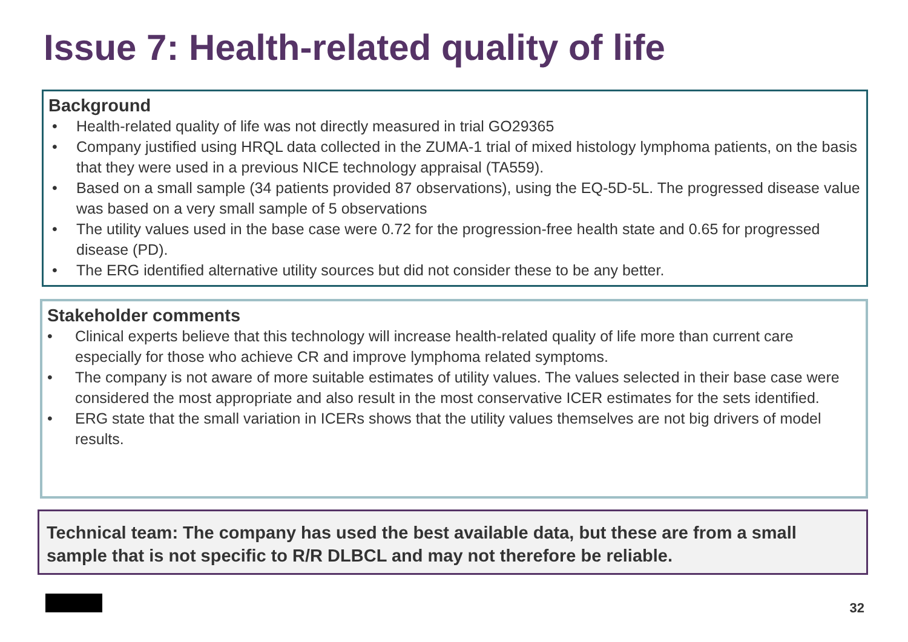Issue 7: Health-related quality of life
Background
• Health-related quality of life was not directly measured in trial GO29365
• Company justified using HRQL data collected in the ZUMA-1 trial of mixed histology lymphoma patients, on the basis that they were used in a previous NICE technology appraisal (TA559).
• Based on a small sample (34 patients provided 87 observations), using the EQ-5D-5L. The progressed disease value was based on a very small sample of 5 observations
• The utility values used in the base case were 0.72 for the progression-free health state and 0.65 for progressed disease (PD).
• The ERG identified alternative utility sources but did not consider these to be any better.
Stakeholder comments
• Clinical experts believe that this technology will increase health-related quality of life more than current care especially for those who achieve CR and improve lymphoma related symptoms.
• The company is not aware of more suitable estimates of utility values. The values selected in their base case were considered the most appropriate and also result in the most conservative ICER estimates for the sets identified.
• ERG state that the small variation in ICERs shows that the utility values themselves are not big drivers of model results.
Technical team: The company has used the best available data, but these are from a small sample that is not specific to R/R DLBCL and may not therefore be reliable.
32